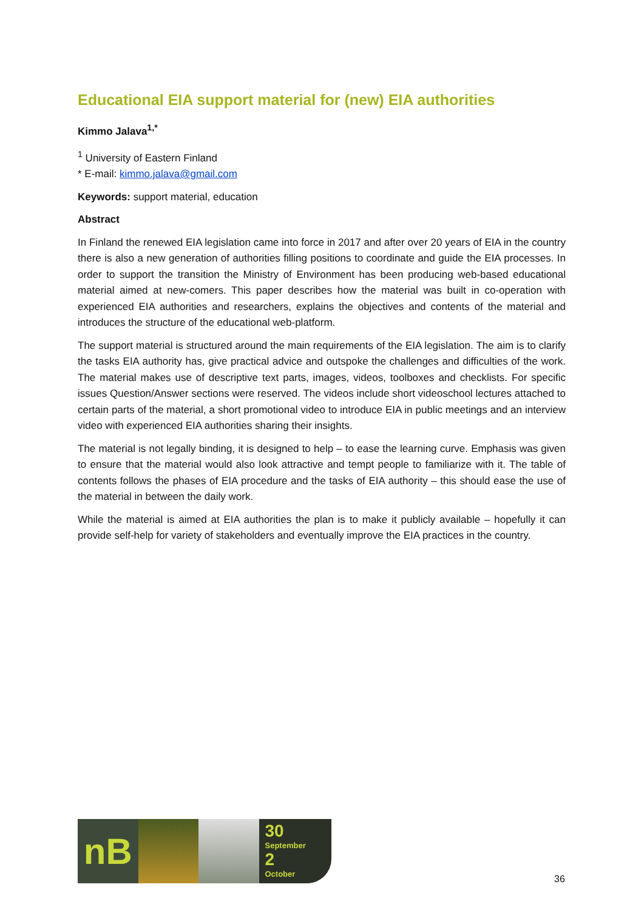Educational EIA support material for (new) EIA authorities
Kimmo Jalava<sup>1,*</sup>
<sup>1</sup> University of Eastern Finland
* E-mail: kimmo.jalava@gmail.com
Keywords: support material, education
Abstract
In Finland the renewed EIA legislation came into force in 2017 and after over 20 years of EIA in the country there is also a new generation of authorities filling positions to coordinate and guide the EIA processes. In order to support the transition the Ministry of Environment has been producing web-based educational material aimed at new-comers. This paper describes how the material was built in co-operation with experienced EIA authorities and researchers, explains the objectives and contents of the material and introduces the structure of the educational web-platform.
The support material is structured around the main requirements of the EIA legislation. The aim is to clarify the tasks EIA authority has, give practical advice and outspoke the challenges and difficulties of the work. The material makes use of descriptive text parts, images, videos, toolboxes and checklists. For specific issues Question/Answer sections were reserved. The videos include short videoschool lectures attached to certain parts of the material, a short promotional video to introduce EIA in public meetings and an interview video with experienced EIA authorities sharing their insights.
The material is not legally binding, it is designed to help – to ease the learning curve. Emphasis was given to ensure that the material would also look attractive and tempt people to familiarize with it. The table of contents follows the phases of EIA procedure and the tasks of EIA authority – this should ease the use of the material in between the daily work.
While the material is aimed at EIA authorities the plan is to make it publicly available – hopefully it can provide self-help for variety of stakeholders and eventually improve the EIA practices in the country.
nB
30
September
2
October
36